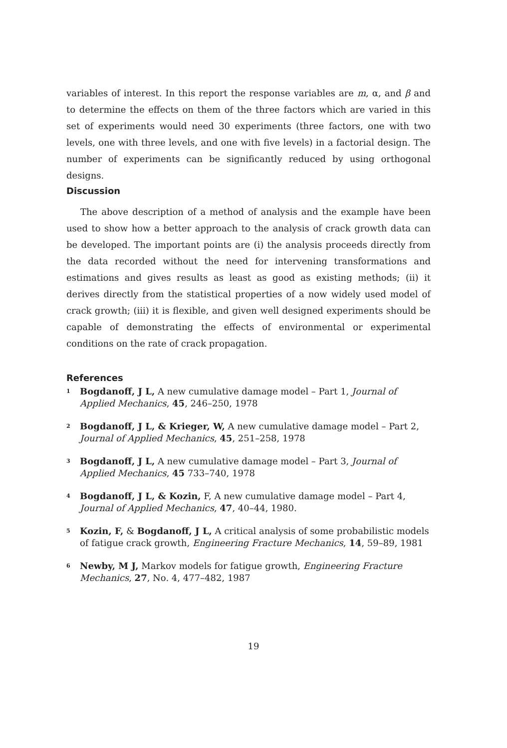variables of interest. In this report the response variables are m, α, and β and to determine the effects on them of the three factors which are varied in this set of experiments would need 30 experiments (three factors, one with two levels, one with three levels, and one with five levels) in a factorial design. The number of experiments can be significantly reduced by using orthogonal designs.
Discussion
The above description of a method of analysis and the example have been used to show how a better approach to the analysis of crack growth data can be developed. The important points are (i) the analysis proceeds directly from the data recorded without the need for intervening transformations and estimations and gives results as least as good as existing methods; (ii) it derives directly from the statistical properties of a now widely used model of crack growth; (iii) it is flexible, and given well designed experiments should be capable of demonstrating the effects of environmental or experimental conditions on the rate of crack propagation.
References
<sup>1</sup>
Bogdanoff, J L, A new cumulative damage model – Part 1, Journal of Applied Mechanics, 45, 246–250, 1978
<sup>2</sup>
Bogdanoff, J L, & Krieger, W, A new cumulative damage model – Part 2, Journal of Applied Mechanics, 45, 251–258, 1978
<sup>3</sup>
Bogdanoff, J L, A new cumulative damage model – Part 3, Journal of Applied Mechanics, 45 733–740, 1978
<sup>4</sup>
Bogdanoff, J L, & Kozin, F, A new cumulative damage model – Part 4, Journal of Applied Mechanics, 47, 40–44, 1980.
<sup>5</sup>
Kozin, F, & Bogdanoff, J L, A critical analysis of some probabilistic models of fatigue crack growth, Engineering Fracture Mechanics, 14, 59–89, 1981
<sup>6</sup>
Newby, M J, Markov models for fatigue growth, Engineering Fracture Mechanics, 27, No. 4, 477–482, 1987
19